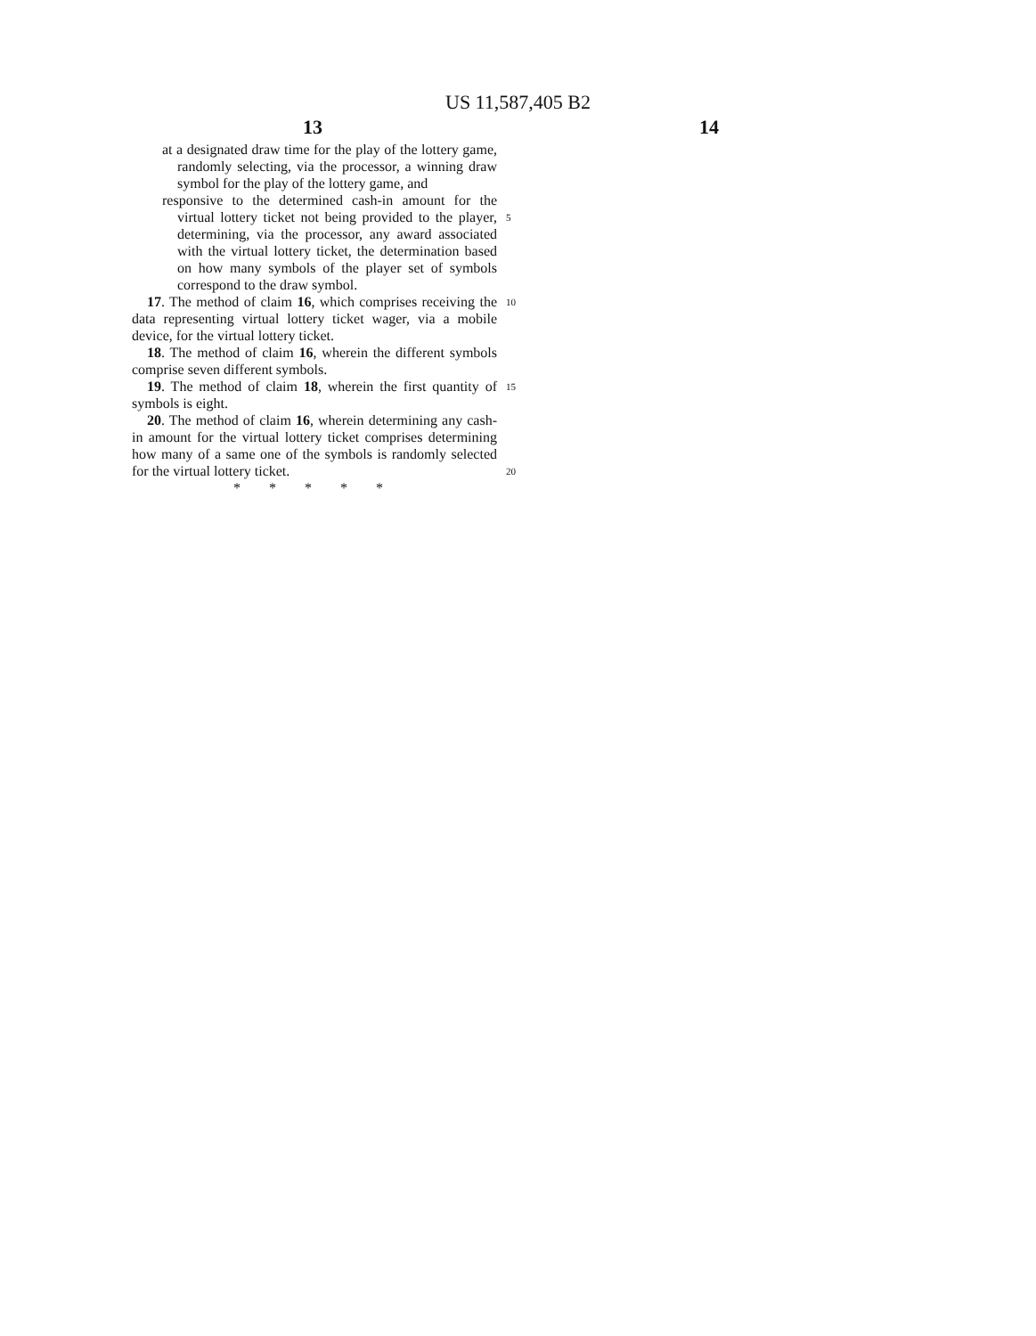US 11,587,405 B2
13 14
at a designated draw time for the play of the lottery game, randomly selecting, via the processor, a winning draw symbol for the play of the lottery game, and
responsive to the determined cash-in amount for the virtual lottery ticket not being provided to the player, determining, via the processor, any award associated with the virtual lottery ticket, the determination based on how many symbols of the player set of symbols correspond to the draw symbol.
17. The method of claim 16, which comprises receiving the data representing virtual lottery ticket wager, via a mobile device, for the virtual lottery ticket.
18. The method of claim 16, wherein the different symbols comprise seven different symbols.
19. The method of claim 18, wherein the first quantity of symbols is eight.
20. The method of claim 16, wherein determining any cash-in amount for the virtual lottery ticket comprises determining how many of a same one of the symbols is randomly selected for the virtual lottery ticket.
* * * * *
5
10
15
20